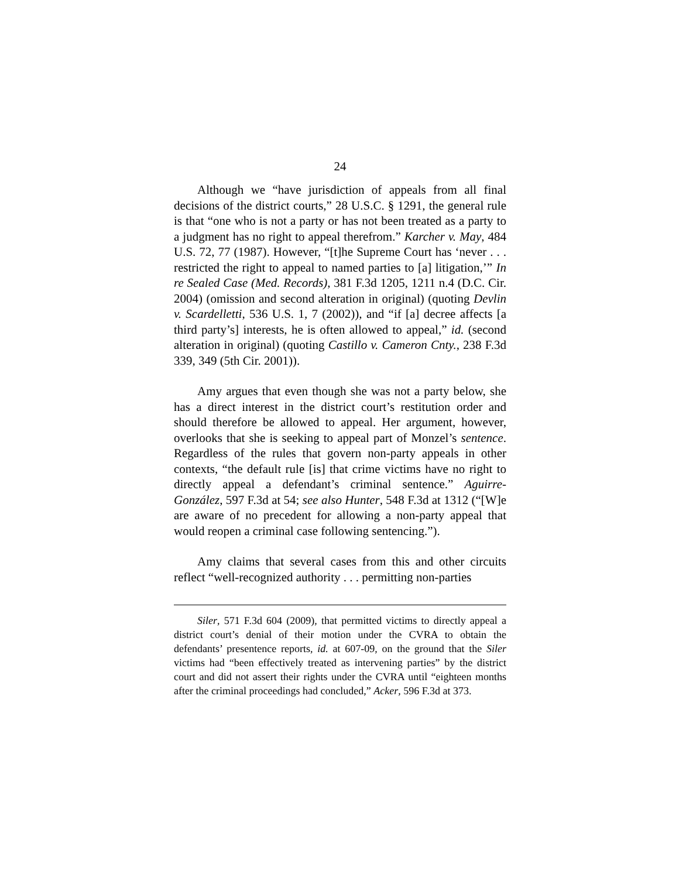24
Although we “have jurisdiction of appeals from all final decisions of the district courts,” 28 U.S.C. § 1291, the general rule is that “one who is not a party or has not been treated as a party to a judgment has no right to appeal therefrom.” Karcher v. May, 484 U.S. 72, 77 (1987). However, “[t]he Supreme Court has ‘never . . . restricted the right to appeal to named parties to [a] litigation,’” In re Sealed Case (Med. Records), 381 F.3d 1205, 1211 n.4 (D.C. Cir. 2004) (omission and second alteration in original) (quoting Devlin v. Scardelletti, 536 U.S. 1, 7 (2002)), and “if [a] decree affects [a third party’s] interests, he is often allowed to appeal,” id. (second alteration in original) (quoting Castillo v. Cameron Cnty., 238 F.3d 339, 349 (5th Cir. 2001)).
Amy argues that even though she was not a party below, she has a direct interest in the district court’s restitution order and should therefore be allowed to appeal. Her argument, however, overlooks that she is seeking to appeal part of Monzel’s sentence. Regardless of the rules that govern non-party appeals in other contexts, “the default rule [is] that crime victims have no right to directly appeal a defendant’s criminal sentence.” Aguirre-González, 597 F.3d at 54; see also Hunter, 548 F.3d at 1312 (“[W]e are aware of no precedent for allowing a non-party appeal that would reopen a criminal case following sentencing.”).
Amy claims that several cases from this and other circuits reflect “well-recognized authority . . . permitting non-parties
Siler, 571 F.3d 604 (2009), that permitted victims to directly appeal a district court’s denial of their motion under the CVRA to obtain the defendants’ presentence reports, id. at 607-09, on the ground that the Siler victims had “been effectively treated as intervening parties” by the district court and did not assert their rights under the CVRA until “eighteen months after the criminal proceedings had concluded,” Acker, 596 F.3d at 373.